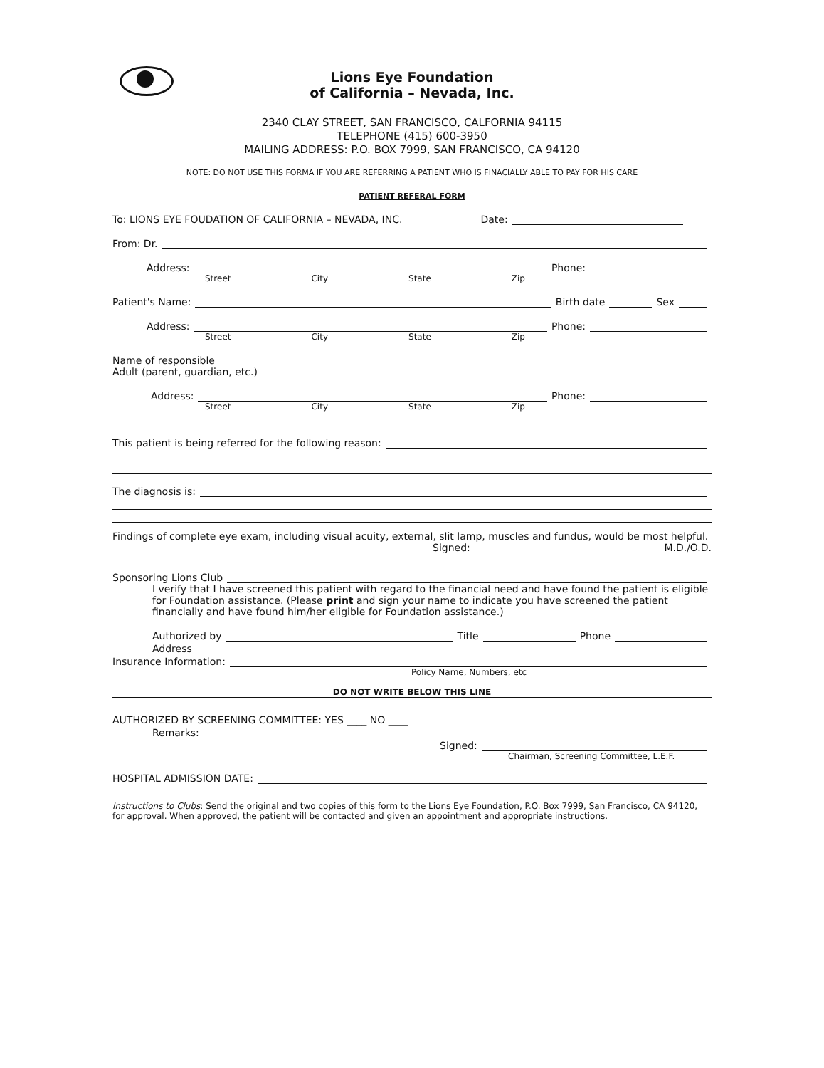Lions Eye Foundation
of California – Nevada, Inc.
2340 CLAY STREET, SAN FRANCISCO, CALFORNIA 94115
TELEPHONE (415) 600-3950
MAILING ADDRESS: P.O. BOX 7999, SAN FRANCISCO, CA 94120
NOTE: DO NOT USE THIS FORMA IF YOU ARE REFERRING A PATIENT WHO IS FINACIALLY ABLE TO PAY FOR HIS CARE
PATIENT REFERAL FORM
To: LIONS EYE FOUDATION OF CALIFORNIA – NEVADA, INC. Date:
From: Dr.
Address: Phone:
Street City State Zip
Patient's Name: Birth date Sex
Address: Phone:
Street City State Zip
Name of responsible
Adult (parent, guardian, etc.)
Address: Phone:
Street City State Zip
This patient is being referred for the following reason:
The diagnosis is:
Findings of complete eye exam, including visual acuity, external, slit lamp, muscles and fundus, would be most helpful.
Signed: M.D./O.D.
Sponsoring Lions Club
I verify that I have screened this patient with regard to the financial need and have found the patient is eligible for Foundation assistance. (Please print and sign your name to indicate you have screened the patient financially and have found him/her eligible for Foundation assistance.)
Authorized by Title Phone
Address
Insurance Information:
Policy Name, Numbers, etc
DO NOT WRITE BELOW THIS LINE
AUTHORIZED BY SCREENING COMMITTEE: YES ____ NO ____
Remarks:
Signed:
Chairman, Screening Committee, L.E.F.
HOSPITAL ADMISSION DATE:
Instructions to Clubs: Send the original and two copies of this form to the Lions Eye Foundation, P.O. Box 7999, San Francisco, CA 94120, for approval. When approved, the patient will be contacted and given an appointment and appropriate instructions.